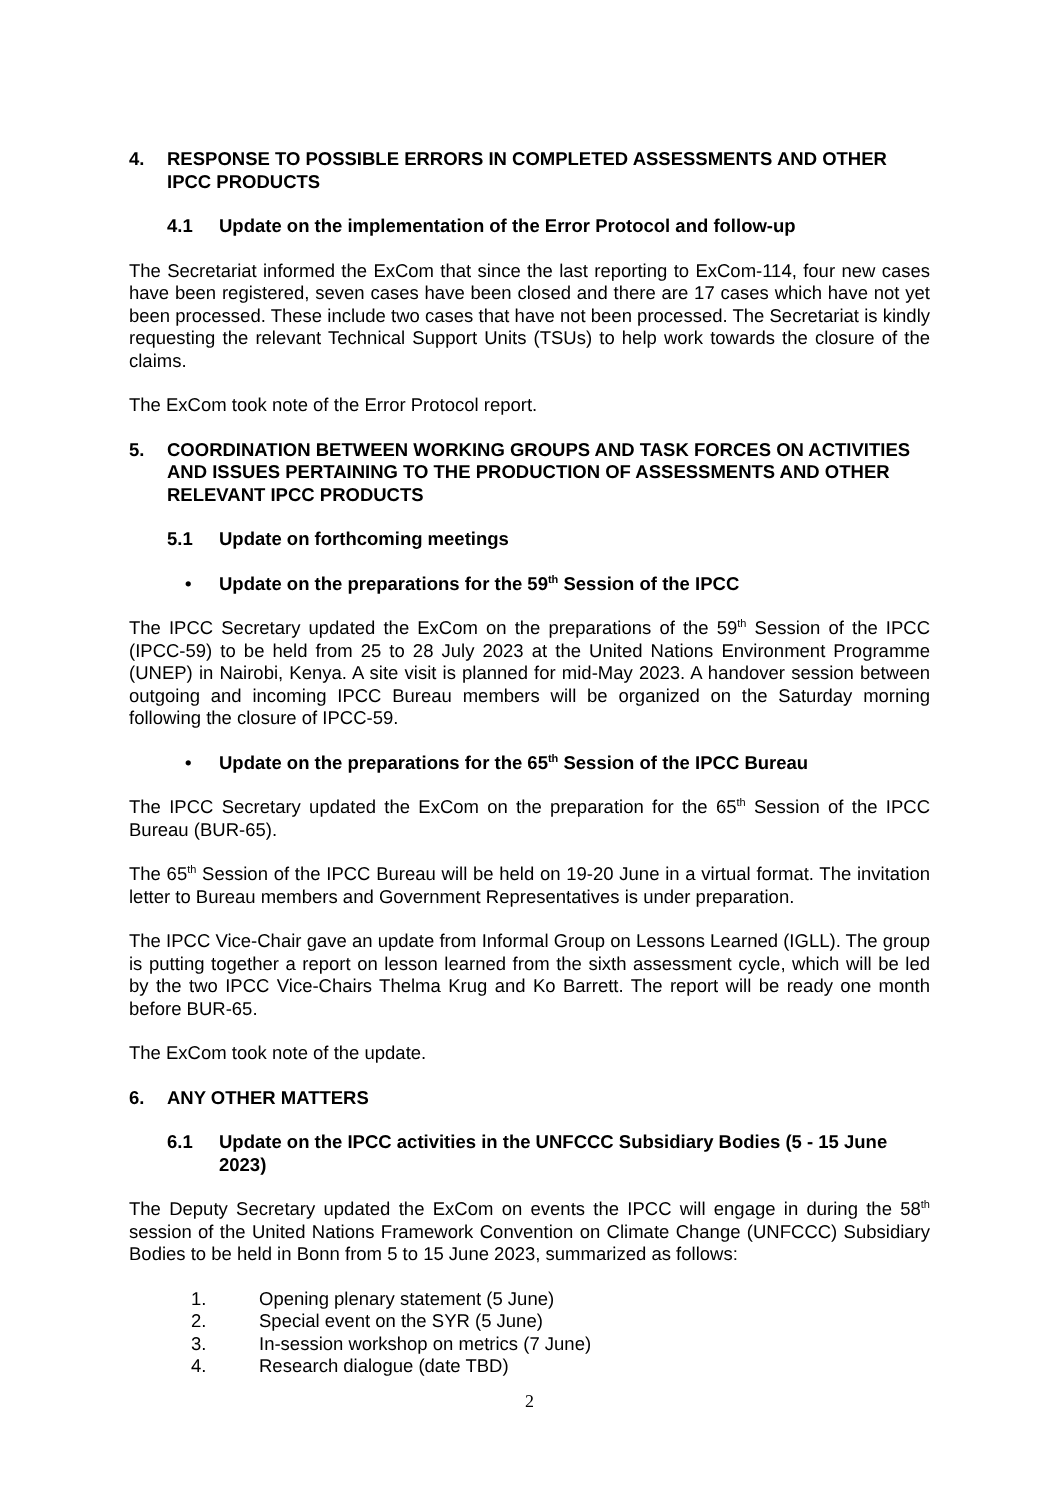4. RESPONSE TO POSSIBLE ERRORS IN COMPLETED ASSESSMENTS AND OTHER IPCC PRODUCTS
4.1 Update on the implementation of the Error Protocol and follow-up
The Secretariat informed the ExCom that since the last reporting to ExCom-114, four new cases have been registered, seven cases have been closed and there are 17 cases which have not yet been processed. These include two cases that have not been processed. The Secretariat is kindly requesting the relevant Technical Support Units (TSUs) to help work towards the closure of the claims.
The ExCom took note of the Error Protocol report.
5. COORDINATION BETWEEN WORKING GROUPS AND TASK FORCES ON ACTIVITIES AND ISSUES PERTAINING TO THE PRODUCTION OF ASSESSMENTS AND OTHER RELEVANT IPCC PRODUCTS
5.1 Update on forthcoming meetings
• Update on the preparations for the 59<sup>th</sup> Session of the IPCC
The IPCC Secretary updated the ExCom on the preparations of the 59<sup>th</sup> Session of the IPCC (IPCC-59) to be held from 25 to 28 July 2023 at the United Nations Environment Programme (UNEP) in Nairobi, Kenya. A site visit is planned for mid-May 2023. A handover session between outgoing and incoming IPCC Bureau members will be organized on the Saturday morning following the closure of IPCC-59.
• Update on the preparations for the 65<sup>th</sup> Session of the IPCC Bureau
The IPCC Secretary updated the ExCom on the preparation for the 65<sup>th</sup> Session of the IPCC Bureau (BUR-65).
The 65<sup>th</sup> Session of the IPCC Bureau will be held on 19-20 June in a virtual format. The invitation letter to Bureau members and Government Representatives is under preparation.
The IPCC Vice-Chair gave an update from Informal Group on Lessons Learned (IGLL). The group is putting together a report on lesson learned from the sixth assessment cycle, which will be led by the two IPCC Vice-Chairs Thelma Krug and Ko Barrett. The report will be ready one month before BUR-65.
The ExCom took note of the update.
6. ANY OTHER MATTERS
6.1 Update on the IPCC activities in the UNFCCC Subsidiary Bodies (5 - 15 June 2023)
The Deputy Secretary updated the ExCom on events the IPCC will engage in during the 58<sup>th</sup> session of the United Nations Framework Convention on Climate Change (UNFCCC) Subsidiary Bodies to be held in Bonn from 5 to 15 June 2023, summarized as follows:
1. Opening plenary statement (5 June)
2. Special event on the SYR (5 June)
3. In-session workshop on metrics (7 June)
4. Research dialogue (date TBD)
2